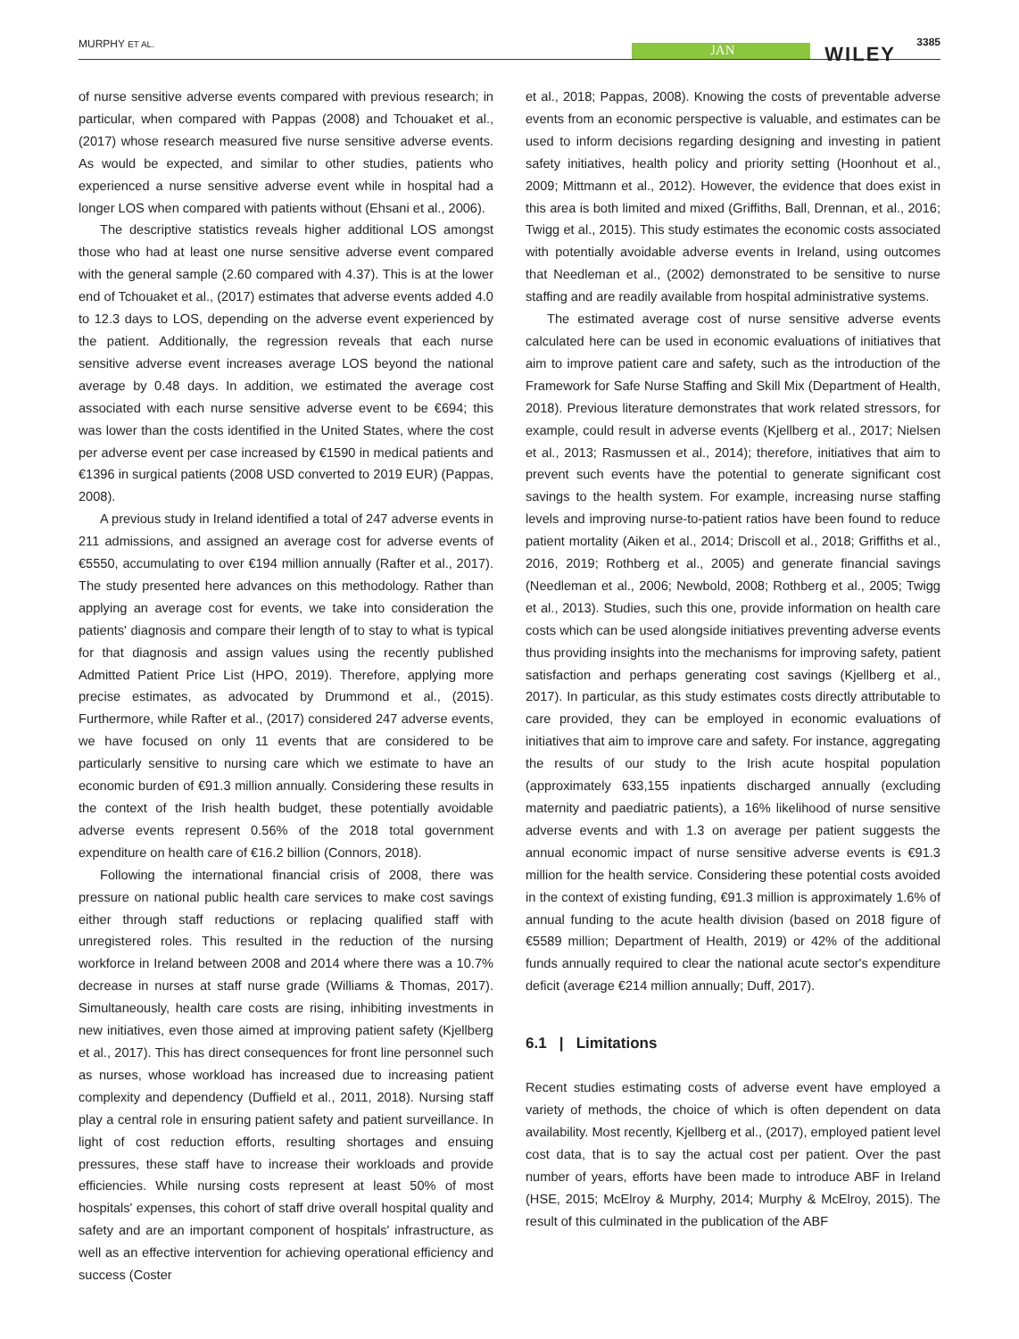MURPHY ET AL. JAN WILEY
3385
of nurse sensitive adverse events compared with previous research; in particular, when compared with Pappas (2008) and Tchouaket et al., (2017) whose research measured five nurse sensitive adverse events. As would be expected, and similar to other studies, patients who experienced a nurse sensitive adverse event while in hospital had a longer LOS when compared with patients without (Ehsani et al., 2006).
The descriptive statistics reveals higher additional LOS amongst those who had at least one nurse sensitive adverse event compared with the general sample (2.60 compared with 4.37). This is at the lower end of Tchouaket et al., (2017) estimates that adverse events added 4.0 to 12.3 days to LOS, depending on the adverse event experienced by the patient. Additionally, the regression reveals that each nurse sensitive adverse event increases average LOS beyond the national average by 0.48 days. In addition, we estimated the average cost associated with each nurse sensitive adverse event to be €694; this was lower than the costs identified in the United States, where the cost per adverse event per case increased by €1590 in medical patients and €1396 in surgical patients (2008 USD converted to 2019 EUR) (Pappas, 2008).
A previous study in Ireland identified a total of 247 adverse events in 211 admissions, and assigned an average cost for adverse events of €5550, accumulating to over €194 million annually (Rafter et al., 2017). The study presented here advances on this methodology. Rather than applying an average cost for events, we take into consideration the patients' diagnosis and compare their length of to stay to what is typical for that diagnosis and assign values using the recently published Admitted Patient Price List (HPO, 2019). Therefore, applying more precise estimates, as advocated by Drummond et al., (2015). Furthermore, while Rafter et al., (2017) considered 247 adverse events, we have focused on only 11 events that are considered to be particularly sensitive to nursing care which we estimate to have an economic burden of €91.3 million annually. Considering these results in the context of the Irish health budget, these potentially avoidable adverse events represent 0.56% of the 2018 total government expenditure on health care of €16.2 billion (Connors, 2018).
Following the international financial crisis of 2008, there was pressure on national public health care services to make cost savings either through staff reductions or replacing qualified staff with unregistered roles. This resulted in the reduction of the nursing workforce in Ireland between 2008 and 2014 where there was a 10.7% decrease in nurses at staff nurse grade (Williams & Thomas, 2017). Simultaneously, health care costs are rising, inhibiting investments in new initiatives, even those aimed at improving patient safety (Kjellberg et al., 2017). This has direct consequences for front line personnel such as nurses, whose workload has increased due to increasing patient complexity and dependency (Duffield et al., 2011, 2018). Nursing staff play a central role in ensuring patient safety and patient surveillance. In light of cost reduction efforts, resulting shortages and ensuing pressures, these staff have to increase their workloads and provide efficiencies. While nursing costs represent at least 50% of most hospitals' expenses, this cohort of staff drive overall hospital quality and safety and are an important component of hospitals' infrastructure, as well as an effective intervention for achieving operational efficiency and success (Coster
et al., 2018; Pappas, 2008). Knowing the costs of preventable adverse events from an economic perspective is valuable, and estimates can be used to inform decisions regarding designing and investing in patient safety initiatives, health policy and priority setting (Hoonhout et al., 2009; Mittmann et al., 2012). However, the evidence that does exist in this area is both limited and mixed (Griffiths, Ball, Drennan, et al., 2016; Twigg et al., 2015). This study estimates the economic costs associated with potentially avoidable adverse events in Ireland, using outcomes that Needleman et al., (2002) demonstrated to be sensitive to nurse staffing and are readily available from hospital administrative systems.
The estimated average cost of nurse sensitive adverse events calculated here can be used in economic evaluations of initiatives that aim to improve patient care and safety, such as the introduction of the Framework for Safe Nurse Staffing and Skill Mix (Department of Health, 2018). Previous literature demonstrates that work related stressors, for example, could result in adverse events (Kjellberg et al., 2017; Nielsen et al., 2013; Rasmussen et al., 2014); therefore, initiatives that aim to prevent such events have the potential to generate significant cost savings to the health system. For example, increasing nurse staffing levels and improving nurse-to-patient ratios have been found to reduce patient mortality (Aiken et al., 2014; Driscoll et al., 2018; Griffiths et al., 2016, 2019; Rothberg et al., 2005) and generate financial savings (Needleman et al., 2006; Newbold, 2008; Rothberg et al., 2005; Twigg et al., 2013). Studies, such this one, provide information on health care costs which can be used alongside initiatives preventing adverse events thus providing insights into the mechanisms for improving safety, patient satisfaction and perhaps generating cost savings (Kjellberg et al., 2017). In particular, as this study estimates costs directly attributable to care provided, they can be employed in economic evaluations of initiatives that aim to improve care and safety. For instance, aggregating the results of our study to the Irish acute hospital population (approximately 633,155 inpatients discharged annually (excluding maternity and paediatric patients), a 16% likelihood of nurse sensitive adverse events and with 1.3 on average per patient suggests the annual economic impact of nurse sensitive adverse events is €91.3 million for the health service. Considering these potential costs avoided in the context of existing funding, €91.3 million is approximately 1.6% of annual funding to the acute health division (based on 2018 figure of €5589 million; Department of Health, 2019) or 42% of the additional funds annually required to clear the national acute sector's expenditure deficit (average €214 million annually; Duff, 2017).
6.1 | Limitations
Recent studies estimating costs of adverse event have employed a variety of methods, the choice of which is often dependent on data availability. Most recently, Kjellberg et al., (2017), employed patient level cost data, that is to say the actual cost per patient. Over the past number of years, efforts have been made to introduce ABF in Ireland (HSE, 2015; McElroy & Murphy, 2014; Murphy & McElroy, 2015). The result of this culminated in the publication of the ABF